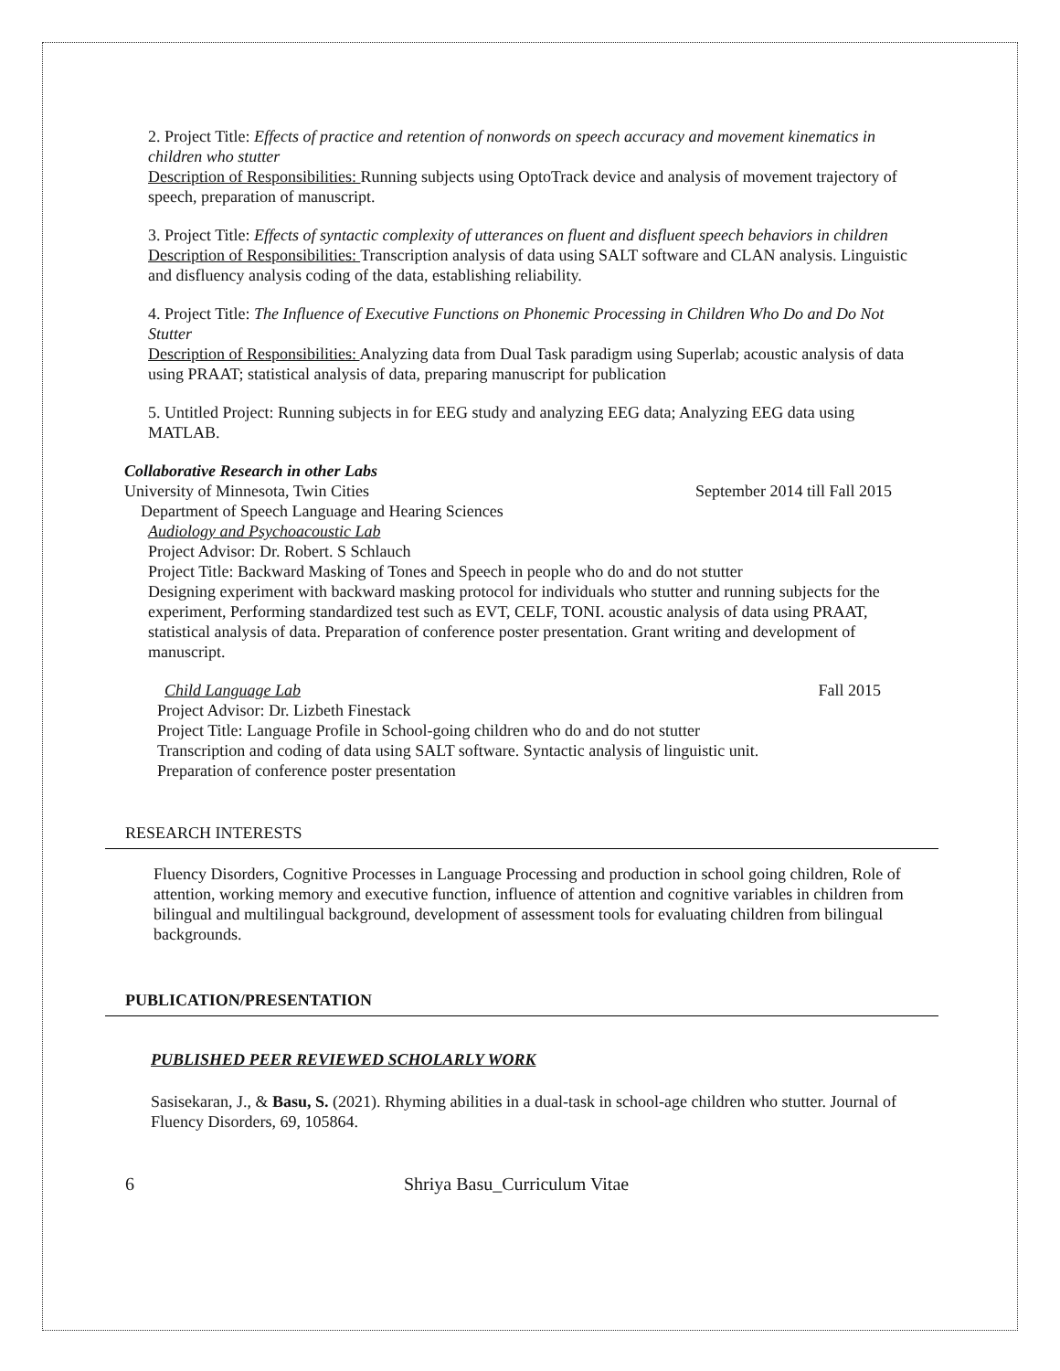2. Project Title: Effects of practice and retention of nonwords on speech accuracy and movement kinematics in children who stutter
Description of Responsibilities: Running subjects using OptoTrack device and analysis of movement trajectory of speech, preparation of manuscript.
3. Project Title: Effects of syntactic complexity of utterances on fluent and disfluent speech behaviors in children
Description of Responsibilities: Transcription analysis of data using SALT software and CLAN analysis. Linguistic and disfluency analysis coding of the data, establishing reliability.
4. Project Title: The Influence of Executive Functions on Phonemic Processing in Children Who Do and Do Not Stutter
Description of Responsibilities: Analyzing data from Dual Task paradigm using Superlab; acoustic analysis of data using PRAAT; statistical analysis of data, preparing manuscript for publication
5. Untitled Project: Running subjects in for EEG study and analyzing EEG data; Analyzing EEG data using MATLAB.
Collaborative Research in other Labs
University of Minnesota, Twin Cities
September 2014 till Fall 2015
Department of Speech Language and Hearing Sciences
Audiology and Psychoacoustic Lab
Project Advisor: Dr. Robert. S Schlauch
Project Title: Backward Masking of Tones and Speech in people who do and do not stutter
Designing experiment with backward masking protocol for individuals who stutter and running subjects for the experiment, Performing standardized test such as EVT, CELF, TONI. acoustic analysis of data using PRAAT, statistical analysis of data. Preparation of conference poster presentation. Grant writing and development of manuscript.
Child Language Lab Fall 2015
Project Advisor: Dr. Lizbeth Finestack
Project Title: Language Profile in School-going children who do and do not stutter
Transcription and coding of data using SALT software. Syntactic analysis of linguistic unit.
Preparation of conference poster presentation
RESEARCH INTERESTS
Fluency Disorders, Cognitive Processes in Language Processing and production in school going children, Role of attention, working memory and executive function, influence of attention and cognitive variables in children from bilingual and multilingual background, development of assessment tools for evaluating children from bilingual backgrounds.
PUBLICATION/PRESENTATION
PUBLISHED PEER REVIEWED SCHOLARLY WORK
Sasisekaran, J., & Basu, S. (2021). Rhyming abilities in a dual-task in school-age children who stutter. Journal of Fluency Disorders, 69, 105864.
6 Shriya Basu_Curriculum Vitae